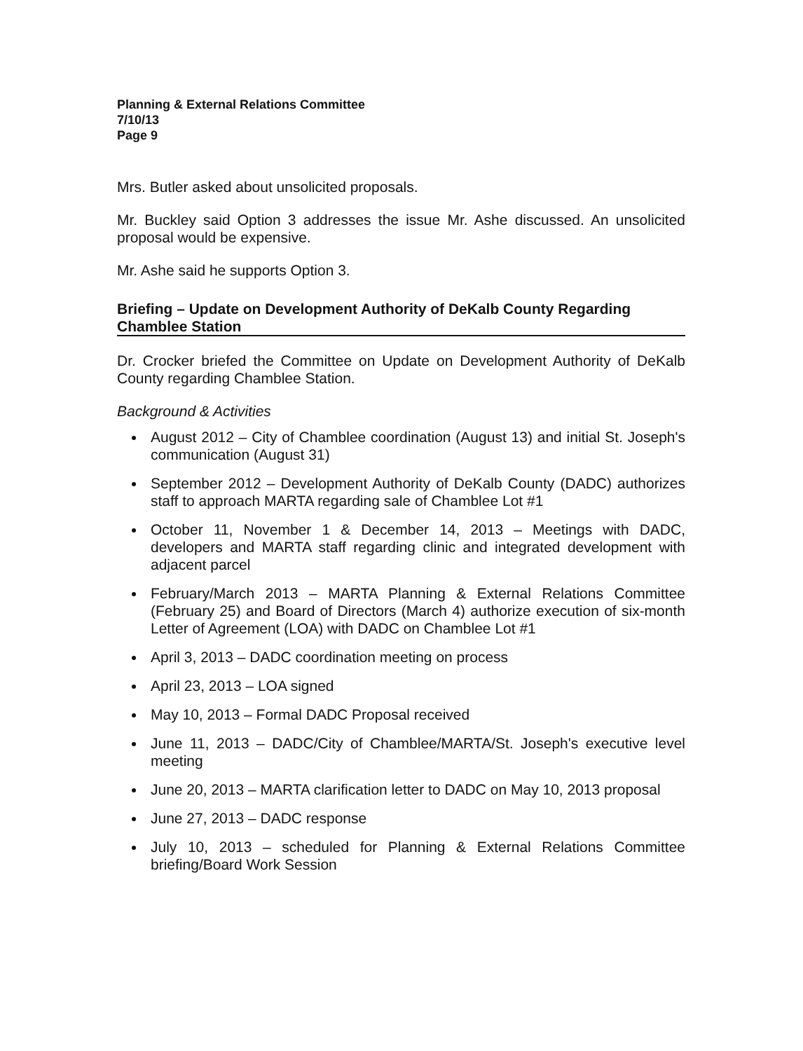Planning & External Relations Committee
7/10/13
Page 9
Mrs. Butler asked about unsolicited proposals.
Mr. Buckley said Option 3 addresses the issue Mr. Ashe discussed. An unsolicited proposal would be expensive.
Mr. Ashe said he supports Option 3.
Briefing – Update on Development Authority of DeKalb County Regarding Chamblee Station
Dr. Crocker briefed the Committee on Update on Development Authority of DeKalb County regarding Chamblee Station.
Background & Activities
August 2012 – City of Chamblee coordination (August 13) and initial St. Joseph's communication (August 31)
September 2012 – Development Authority of DeKalb County (DADC) authorizes staff to approach MARTA regarding sale of Chamblee Lot #1
October 11, November 1 & December 14, 2013 – Meetings with DADC, developers and MARTA staff regarding clinic and integrated development with adjacent parcel
February/March 2013 – MARTA Planning & External Relations Committee (February 25) and Board of Directors (March 4) authorize execution of six-month Letter of Agreement (LOA) with DADC on Chamblee Lot #1
April 3, 2013 – DADC coordination meeting on process
April 23, 2013 – LOA signed
May 10, 2013 – Formal DADC Proposal received
June 11, 2013 – DADC/City of Chamblee/MARTA/St. Joseph's executive level meeting
June 20, 2013 – MARTA clarification letter to DADC on May 10, 2013 proposal
June 27, 2013 – DADC response
July 10, 2013 – scheduled for Planning & External Relations Committee briefing/Board Work Session